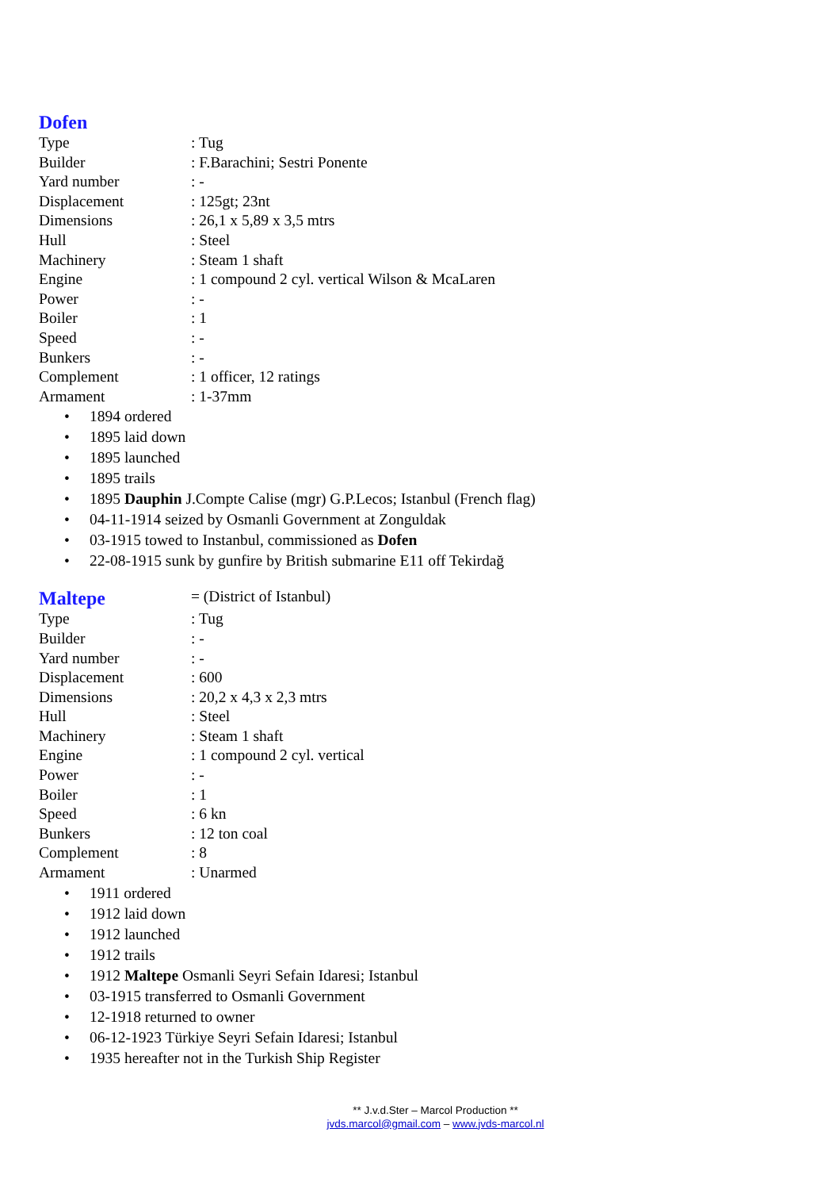Dofen
| Type | : Tug |
| Builder | : F.Barachini; Sestri Ponente |
| Yard number | : - |
| Displacement | : 125gt; 23nt |
| Dimensions | : 26,1 x 5,89 x 3,5 mtrs |
| Hull | : Steel |
| Machinery | : Steam 1 shaft |
| Engine | : 1 compound 2 cyl. vertical Wilson & McaLaren |
| Power | : - |
| Boiler | : 1 |
| Speed | : - |
| Bunkers | : - |
| Complement | : 1 officer, 12 ratings |
| Armament | : 1-37mm |
• 1894 ordered
• 1895 laid down
• 1895 launched
• 1895 trails
• 1895 Dauphin J.Compte Calise (mgr) G.P.Lecos; Istanbul (French flag)
• 04-11-1914 seized by Osmanli Government at Zonguldak
• 03-1915 towed to Instanbul, commissioned as Dofen
• 22-08-1915 sunk by gunfire by British submarine E11 off Tekirdağ
| Maltepe | = (District of Istanbul) |
| Type | : Tug |
| Builder | : - |
| Yard number | : - |
| Displacement | : 600 |
| Dimensions | : 20,2 x 4,3 x 2,3 mtrs |
| Hull | : Steel |
| Machinery | : Steam 1 shaft |
| Engine | : 1 compound 2 cyl. vertical |
| Power | : - |
| Boiler | : 1 |
| Speed | : 6 kn |
| Bunkers | : 12 ton coal |
| Complement | : 8 |
| Armament | : Unarmed |
• 1911 ordered
• 1912 laid down
• 1912 launched
• 1912 trails
• 1912 Maltepe Osmanli Seyri Sefain Idaresi; Istanbul
• 03-1915 transferred to Osmanli Government
• 12-1918 returned to owner
• 06-12-1923 Türkiye Seyri Sefain Idaresi; Istanbul
• 1935 hereafter not in the Turkish Ship Register
** J.v.d.Ster – Marcol Production **
jvds.marcol@gmail.com – www.jvds-marcol.nl